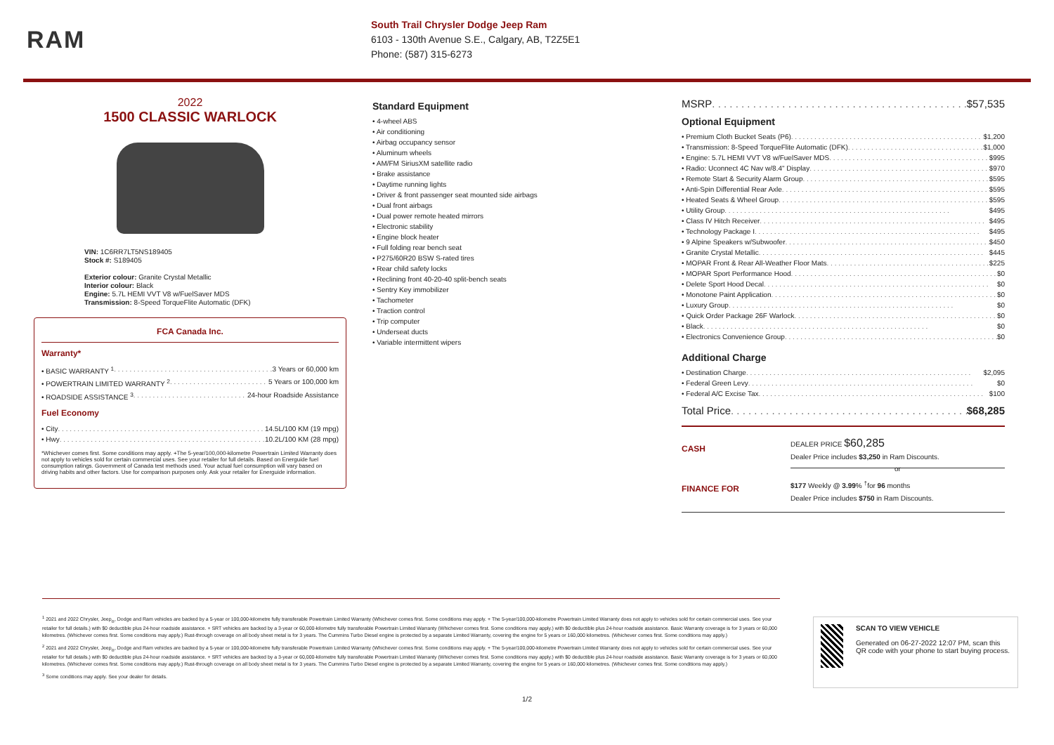RAM
South Trail Chrysler Dodge Jeep Ram
6103 - 130th Avenue S.E., Calgary, AB, T2Z5E1
Phone: (587) 315-6273
2022
1500 CLASSIC WARLOCK
VIN: 1C6RR7LT5NS189405
Stock #: S189405
Exterior colour: Granite Crystal Metallic
Interior colour: Black
Engine: 5.7L HEMI VVT V8 w/FuelSaver MDS
Transmission: 8-Speed TorqueFlite Automatic (DFK)
FCA Canada Inc.
Warranty*
• BASIC WARRANTY <sup>1</sup> 3 Years or 60,000 km
• POWERTRAIN LIMITED WARRANTY <sup>2</sup> 5 Years or 100,000 km
• ROADSIDE ASSISTANCE <sup>3</sup> 24-hour Roadside Assistance
Fuel Economy
• City 14.5L/100 KM (19 mpg)
• Hwy 10.2L/100 KM (28 mpg)
*Whichever comes first. Some conditions may apply. +The 5-year/100,000-kilometre Powertrain Limited Warranty does not apply to vehicles sold for certain commercial uses. See your retailer for full details. Based on Energuide fuel consumption ratings. Government of Canada test methods used. Your actual fuel consumption will vary based on driving habits and other factors. Use for comparison purposes only. Ask your retailer for Energuide information.
Standard Equipment
• 4-wheel ABS
• Air conditioning
• Airbag occupancy sensor
• Aluminum wheels
• AM/FM SiriusXM satellite radio
• Brake assistance
• Daytime running lights
• Driver & front passenger seat mounted side airbags
• Dual front airbags
• Dual power remote heated mirrors
• Electronic stability
• Engine block heater
• Full folding rear bench seat
• P275/60R20 BSW S-rated tires
• Rear child safety locks
• Reclining front 40-20-40 split-bench seats
• Sentry Key immobilizer
• Tachometer
• Traction control
• Trip computer
• Underseat ducts
• Variable intermittent wipers
MSRP $57,535
Optional Equipment
• Premium Cloth Bucket Seats (P6) $1,200
• Transmission: 8-Speed TorqueFlite Automatic (DFK) $1,000
• Engine: 5.7L HEMI VVT V8 w/FuelSaver MDS $995
• Radio: Uconnect 4C Nav w/8.4" Display $970
• Remote Start & Security Alarm Group $595
• Anti-Spin Differential Rear Axle $595
• Heated Seats & Wheel Group $595
• Utility Group $495
• Class IV Hitch Receiver $495
• Technology Package I $495
• 9 Alpine Speakers w/Subwoofer $450
• Granite Crystal Metallic $445
• MOPAR Front & Rear All-Weather Floor Mats $225
• MOPAR Sport Performance Hood $0
• Delete Sport Hood Decal $0
• Monotone Paint Application $0
• Luxury Group $0
• Quick Order Package 26F Warlock $0
• Black $0
• Electronics Convenience Group $0
Additional Charge
• Destination Charge $2,095
• Federal Green Levy $0
• Federal A/C Excise Tax $100
Total Price $68,285
CASH
DEALER PRICE $60,285
Dealer Price includes $3,250 in Ram Discounts.
or
FINANCE FOR
$177 Weekly @ 3.99% <sup>†</sup>for 96 months
Dealer Price includes $750 in Ram Discounts.
<sup>1</sup> 2021 and 2022 Chrysler, Jeep<sub>®</sub>, Dodge and Ram vehicles are backed by a 5-year or 100,000-kilometre fully transferable Powertrain Limited Warranty (Whichever comes first. Some conditions may apply. + The 5-year/100,000-kilometre Powertrain Limited Warranty does not apply to vehicles sold for certain commercial uses. See your retailer for full details.) with $0 deductible plus 24-hour roadside assistance. + SRT vehicles are backed by a 3-year or 60,000-kilometre fully transferable Powertrain Limited Warranty (Whichever comes first. Some conditions may apply.) with $0 deductible plus 24-hour roadside assistance. Basic Warranty coverage is for 3 years or 60,000 kilometres. (Whichever comes first. Some conditions may apply.) Rust-through coverage on all body sheet metal is for 3 years. The Cummins Turbo Diesel engine is protected by a separate Limited Warranty, covering the engine for 5 years or 160,000 kilometres. (Whichever comes first. Some conditions may apply.)
<sup>2</sup> 2021 and 2022 Chrysler, Jeep<sub>®</sub>, Dodge and Ram vehicles are backed by a 5-year or 100,000-kilometre fully transferable Powertrain Limited Warranty (Whichever comes first. Some conditions may apply. + The 5-year/100,000-kilometre Powertrain Limited Warranty does not apply to vehicles sold for certain commercial uses. See your retailer for full details.) with $0 deductible plus 24-hour roadside assistance. + SRT vehicles are backed by a 3-year or 60,000-kilometre fully transferable Powertrain Limited Warranty (Whichever comes first. Some conditions may apply.) with $0 deductible plus 24-hour roadside assistance. Basic Warranty coverage is for 3 years or 60,000 kilometres. (Whichever comes first. Some conditions may apply.) Rust-through coverage on all body sheet metal is for 3 years. The Cummins Turbo Diesel engine is protected by a separate Limited Warranty, covering the engine for 5 years or 160,000 kilometres. (Whichever comes first. Some conditions may apply.)
<sup>3</sup> Some conditions may apply. See your dealer for details.
SCAN TO VIEW VEHICLE
Generated on 06-27-2022 12:07 PM, scan this QR code with your phone to start buying process.
1/2